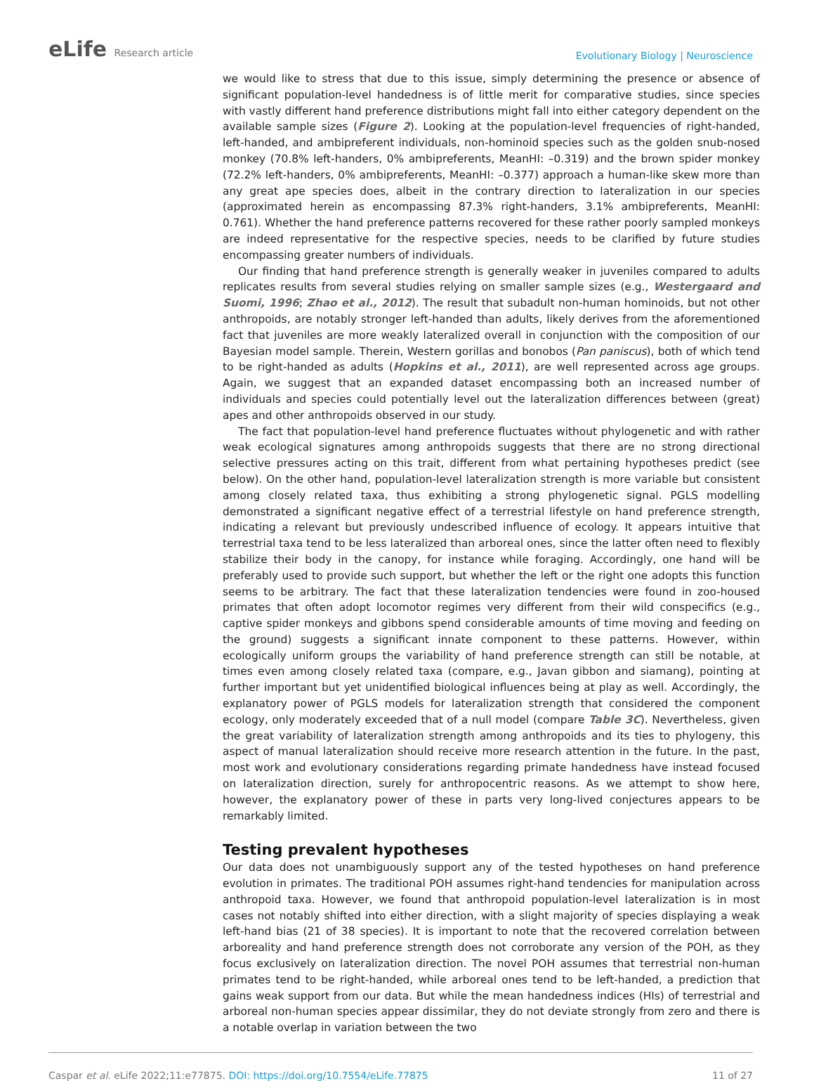eLife Research article
Evolutionary Biology | Neuroscience
we would like to stress that due to this issue, simply determining the presence or absence of significant population-level handedness is of little merit for comparative studies, since species with vastly different hand preference distributions might fall into either category dependent on the available sample sizes (Figure 2). Looking at the population-level frequencies of right-handed, left-handed, and ambipreferent individuals, non-hominoid species such as the golden snub-nosed monkey (70.8% left-handers, 0% ambipreferents, MeanHI: –0.319) and the brown spider monkey (72.2% left-handers, 0% ambipreferents, MeanHI: –0.377) approach a human-like skew more than any great ape species does, albeit in the contrary direction to lateralization in our species (approximated herein as encompassing 87.3% right-handers, 3.1% ambipreferents, MeanHI: 0.761). Whether the hand preference patterns recovered for these rather poorly sampled monkeys are indeed representative for the respective species, needs to be clarified by future studies encompassing greater numbers of individuals.
Our finding that hand preference strength is generally weaker in juveniles compared to adults replicates results from several studies relying on smaller sample sizes (e.g., Westergaard and Suomi, 1996; Zhao et al., 2012). The result that subadult non-human hominoids, but not other anthropoids, are notably stronger left-handed than adults, likely derives from the aforementioned fact that juveniles are more weakly lateralized overall in conjunction with the composition of our Bayesian model sample. Therein, Western gorillas and bonobos (Pan paniscus), both of which tend to be right-handed as adults (Hopkins et al., 2011), are well represented across age groups. Again, we suggest that an expanded dataset encompassing both an increased number of individuals and species could potentially level out the lateralization differences between (great) apes and other anthropoids observed in our study.
The fact that population-level hand preference fluctuates without phylogenetic and with rather weak ecological signatures among anthropoids suggests that there are no strong directional selective pressures acting on this trait, different from what pertaining hypotheses predict (see below). On the other hand, population-level lateralization strength is more variable but consistent among closely related taxa, thus exhibiting a strong phylogenetic signal. PGLS modelling demonstrated a significant negative effect of a terrestrial lifestyle on hand preference strength, indicating a relevant but previously undescribed influence of ecology. It appears intuitive that terrestrial taxa tend to be less lateralized than arboreal ones, since the latter often need to flexibly stabilize their body in the canopy, for instance while foraging. Accordingly, one hand will be preferably used to provide such support, but whether the left or the right one adopts this function seems to be arbitrary. The fact that these lateralization tendencies were found in zoo-housed primates that often adopt locomotor regimes very different from their wild conspecifics (e.g., captive spider monkeys and gibbons spend considerable amounts of time moving and feeding on the ground) suggests a significant innate component to these patterns. However, within ecologically uniform groups the variability of hand preference strength can still be notable, at times even among closely related taxa (compare, e.g., Javan gibbon and siamang), pointing at further important but yet unidentified biological influences being at play as well. Accordingly, the explanatory power of PGLS models for lateralization strength that considered the component ecology, only moderately exceeded that of a null model (compare Table 3C). Nevertheless, given the great variability of lateralization strength among anthropoids and its ties to phylogeny, this aspect of manual lateralization should receive more research attention in the future. In the past, most work and evolutionary considerations regarding primate handedness have instead focused on lateralization direction, surely for anthropocentric reasons. As we attempt to show here, however, the explanatory power of these in parts very long-lived conjectures appears to be remarkably limited.
Testing prevalent hypotheses
Our data does not unambiguously support any of the tested hypotheses on hand preference evolution in primates. The traditional POH assumes right-hand tendencies for manipulation across anthropoid taxa. However, we found that anthropoid population-level lateralization is in most cases not notably shifted into either direction, with a slight majority of species displaying a weak left-hand bias (21 of 38 species). It is important to note that the recovered correlation between arboreality and hand preference strength does not corroborate any version of the POH, as they focus exclusively on lateralization direction. The novel POH assumes that terrestrial non-human primates tend to be right-handed, while arboreal ones tend to be left-handed, a prediction that gains weak support from our data. But while the mean handedness indices (HIs) of terrestrial and arboreal non-human species appear dissimilar, they do not deviate strongly from zero and there is a notable overlap in variation between the two
Caspar et al. eLife 2022;11:e77875. DOI: https://doi.org/10.7554/eLife.77875
11 of 27